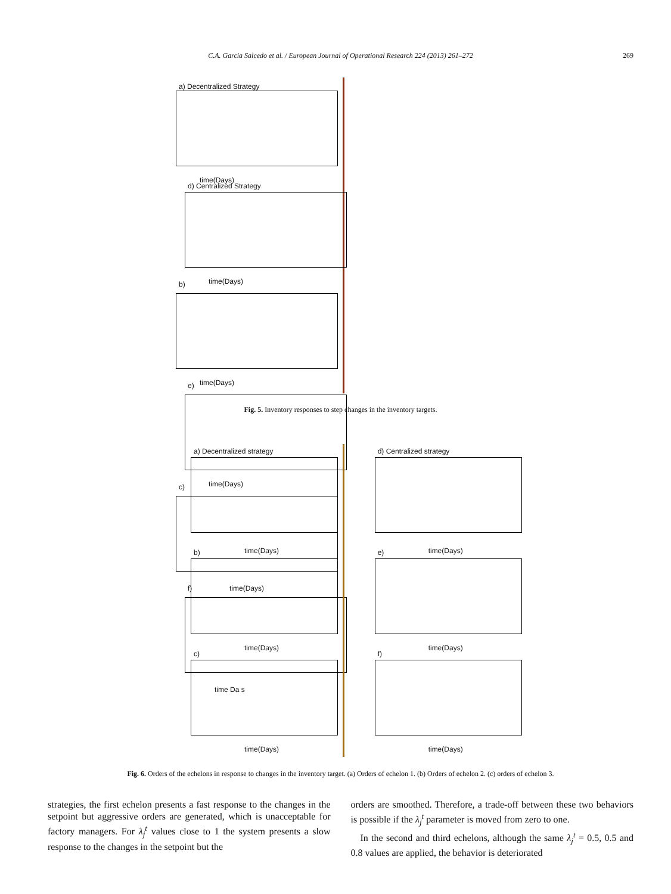C.A. Garcia Salcedo et al. / European Journal of Operational Research 224 (2013) 261–272
269
a) Decentralized Strategy
time(Days)
d) Centralized Strategy
time(Days)
b)
time(Days)
e)
time(Days)
c)
time(Days)
f)
time Da s
Fig. 5. Inventory responses to step changes in the inventory targets.
a) Decentralized strategy
time(Days)
d) Centralized strategy
time(Days)
b)
time(Days)
e)
time(Days)
c)
time(Days)
f)
time(Days)
Fig. 6. Orders of the echelons in response to changes in the inventory target. (a) Orders of echelon 1. (b) Orders of echelon 2. (c) orders of echelon 3.
strategies, the first echelon presents a fast response to the changes in the setpoint but aggressive orders are generated, which is unacceptable for factory managers. For λ<sub>j</sub><sup>t</sup> values close to 1 the system presents a slow response to the changes in the setpoint but the
orders are smoothed. Therefore, a trade-off between these two behaviors is possible if the λ<sub>j</sub><sup>t</sup> parameter is moved from zero to one.
In the second and third echelons, although the same λ<sub>j</sub><sup>t</sup> = 0.5, 0.5 and 0.8 values are applied, the behavior is deteriorated